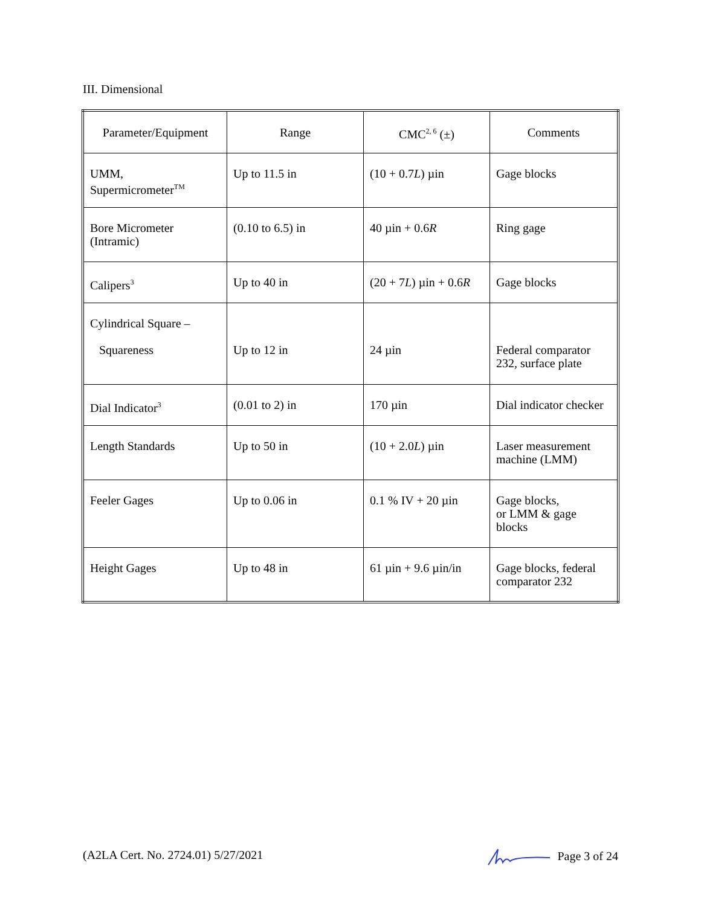III. Dimensional
| Parameter/Equipment | Range | CMC<sup>2, 6</sup> (±) | Comments |
| --- | --- | --- | --- |
| UMM, Supermicrometer<sup>TM</sup> | Up to 11.5 in | (10 + 0.7 L ) µin | Gage blocks |
| Bore Micrometer (Intramic) | (0.10 to 6.5) in | 40 µin + 0.6 R | Ring gage |
| Calipers<sup>3</sup> | Up to 40 in | (20 + 7 L ) µin + 0.6 R | Gage blocks |
| Cylindrical Square – Squareness | Up to 12 in | 24 µin | Federal comparator 232, surface plate |
| Dial Indicator<sup>3</sup> | (0.01 to 2) in | 170 µin | Dial indicator checker |
| Length Standards | Up to 50 in | (10 + 2.0 L ) µin | Laser measurement machine (LMM) |
| Feeler Gages | Up to 0.06 in | 0.1 % IV + 20 µin | Gage blocks, or LMM & gage blocks |
| Height Gages | Up to 48 in | 61 µin + 9.6 µin/in | Gage blocks, federal comparator 232 |
(A2LA Cert. No. 2724.01) 5/27/2021 Page 3 of 24